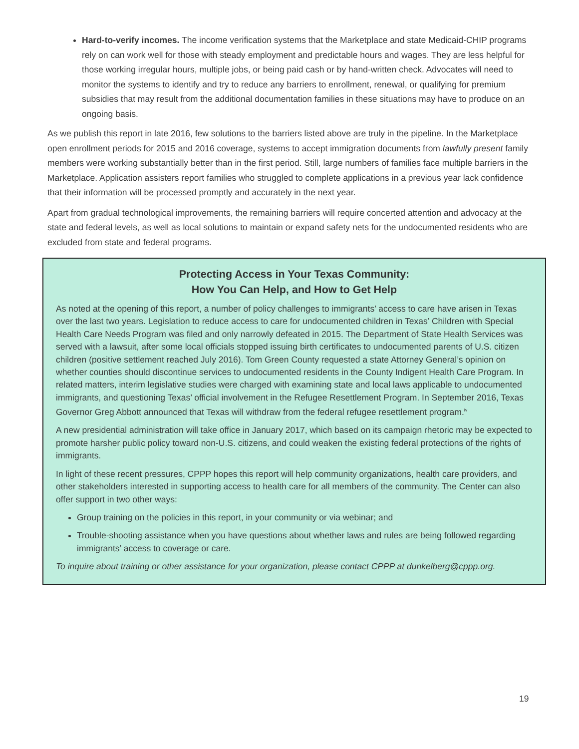Hard-to-verify incomes. The income verification systems that the Marketplace and state Medicaid-CHIP programs rely on can work well for those with steady employment and predictable hours and wages. They are less helpful for those working irregular hours, multiple jobs, or being paid cash or by hand-written check. Advocates will need to monitor the systems to identify and try to reduce any barriers to enrollment, renewal, or qualifying for premium subsidies that may result from the additional documentation families in these situations may have to produce on an ongoing basis.
As we publish this report in late 2016, few solutions to the barriers listed above are truly in the pipeline. In the Marketplace open enrollment periods for 2015 and 2016 coverage, systems to accept immigration documents from lawfully present family members were working substantially better than in the first period. Still, large numbers of families face multiple barriers in the Marketplace. Application assisters report families who struggled to complete applications in a previous year lack confidence that their information will be processed promptly and accurately in the next year.
Apart from gradual technological improvements, the remaining barriers will require concerted attention and advocacy at the state and federal levels, as well as local solutions to maintain or expand safety nets for the undocumented residents who are excluded from state and federal programs.
Protecting Access in Your Texas Community:
How You Can Help, and How to Get Help
As noted at the opening of this report, a number of policy challenges to immigrants’ access to care have arisen in Texas over the last two years. Legislation to reduce access to care for undocumented children in Texas’ Children with Special Health Care Needs Program was filed and only narrowly defeated in 2015. The Department of State Health Services was served with a lawsuit, after some local officials stopped issuing birth certificates to undocumented parents of U.S. citizen children (positive settlement reached July 2016). Tom Green County requested a state Attorney General’s opinion on whether counties should discontinue services to undocumented residents in the County Indigent Health Care Program. In related matters, interim legislative studies were charged with examining state and local laws applicable to undocumented immigrants, and questioning Texas’ official involvement in the Refugee Resettlement Program. In September 2016, Texas Governor Greg Abbott announced that Texas will withdraw from the federal refugee resettlement program.<sup>iv</sup>
A new presidential administration will take office in January 2017, which based on its campaign rhetoric may be expected to promote harsher public policy toward non-U.S. citizens, and could weaken the existing federal protections of the rights of immigrants.
In light of these recent pressures, CPPP hopes this report will help community organizations, health care providers, and other stakeholders interested in supporting access to health care for all members of the community. The Center can also offer support in two other ways:
Group training on the policies in this report, in your community or via webinar; and
Trouble-shooting assistance when you have questions about whether laws and rules are being followed regarding immigrants’ access to coverage or care.
To inquire about training or other assistance for your organization, please contact CPPP at dunkelberg@cppp.org.
19